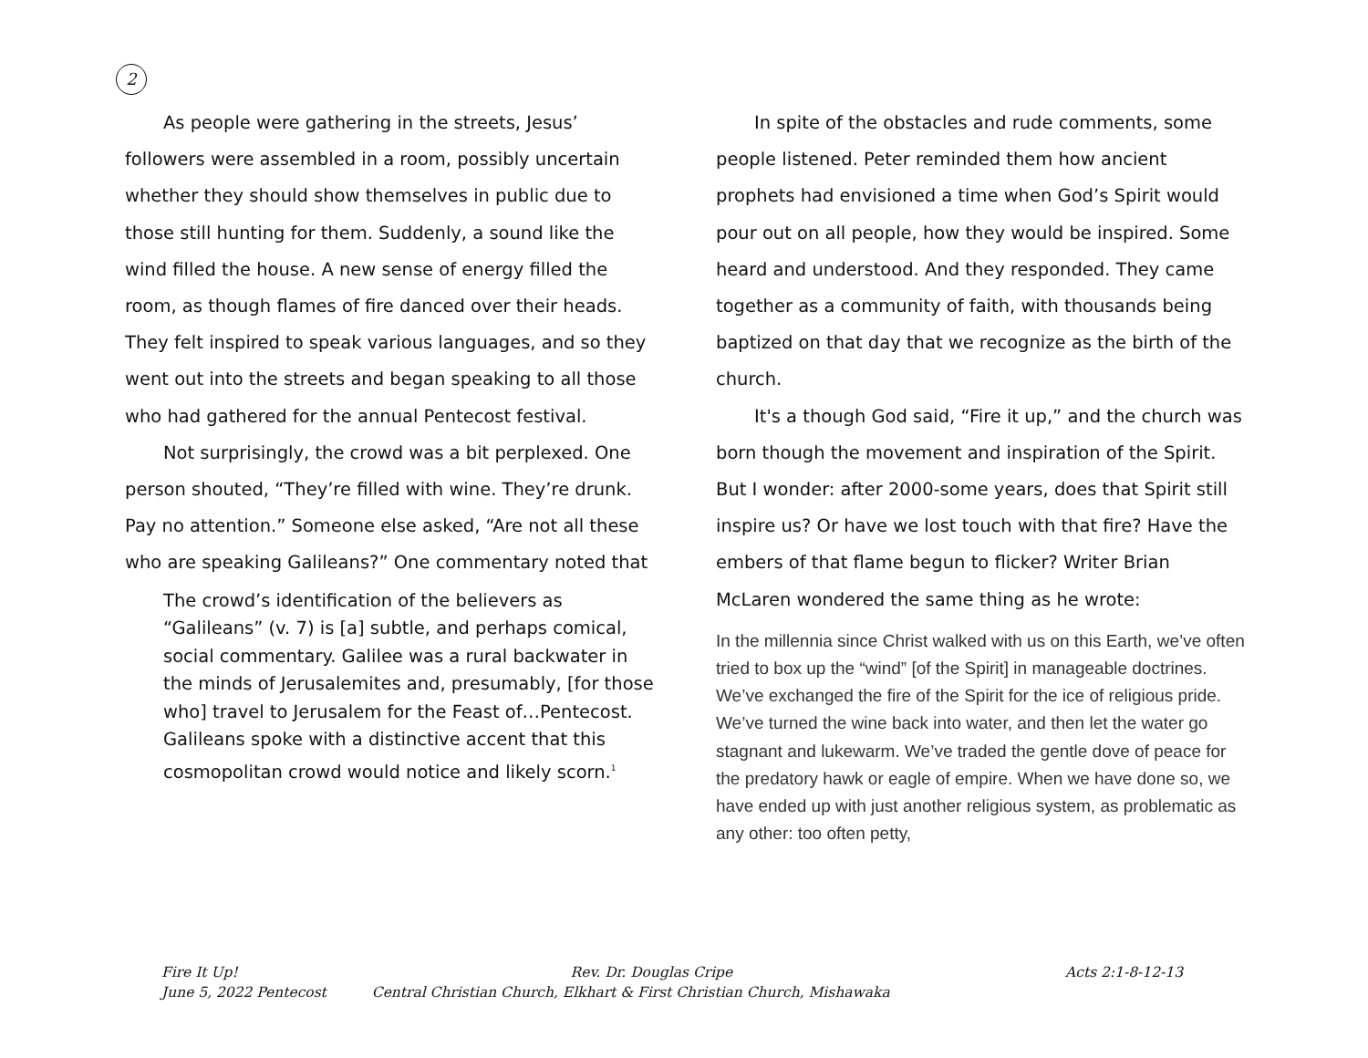2
As people were gathering in the streets, Jesus’ followers were assembled in a room, possibly uncertain whether they should show themselves in public due to those still hunting for them. Suddenly, a sound like the wind filled the house. A new sense of energy filled the room, as though flames of fire danced over their heads. They felt inspired to speak various languages, and so they went out into the streets and began speaking to all those who had gathered for the annual Pentecost festival.
Not surprisingly, the crowd was a bit perplexed. One person shouted, “They’re filled with wine. They’re drunk. Pay no attention.” Someone else asked, “Are not all these who are speaking Galileans?” One commentary noted that
The crowd’s identification of the believers as “Galileans” (v. 7) is [a] subtle, and perhaps comical, social commentary. Galilee was a rural backwater in the minds of Jerusalemites and, presumably, [for those who] travel to Jerusalem for the Feast of…Pentecost. Galileans spoke with a distinctive accent that this cosmopolitan crowd would notice and likely scorn.<sup>1</sup>
In spite of the obstacles and rude comments, some people listened. Peter reminded them how ancient prophets had envisioned a time when God’s Spirit would pour out on all people, how they would be inspired. Some heard and understood. And they responded. They came together as a community of faith, with thousands being baptized on that day that we recognize as the birth of the church.
It's a though God said, “Fire it up,” and the church was born though the movement and inspiration of the Spirit. But I wonder: after 2000-some years, does that Spirit still inspire us? Or have we lost touch with that fire? Have the embers of that flame begun to flicker? Writer Brian McLaren wondered the same thing as he wrote:
In the millennia since Christ walked with us on this Earth, we’ve often tried to box up the “wind” [of the Spirit] in manageable doctrines. We’ve exchanged the fire of the Spirit for the ice of religious pride. We’ve turned the wine back into water, and then let the water go stagnant and lukewarm. We’ve traded the gentle dove of peace for the predatory hawk or eagle of empire. When we have done so, we have ended up with just another religious system, as problematic as any other: too often petty,
Fire It Up! Rev. Dr. Douglas Cripe Acts 2:1-8-12-13
June 5, 2022 Pentecost Central Christian Church, Elkhart & First Christian Church, Mishawaka